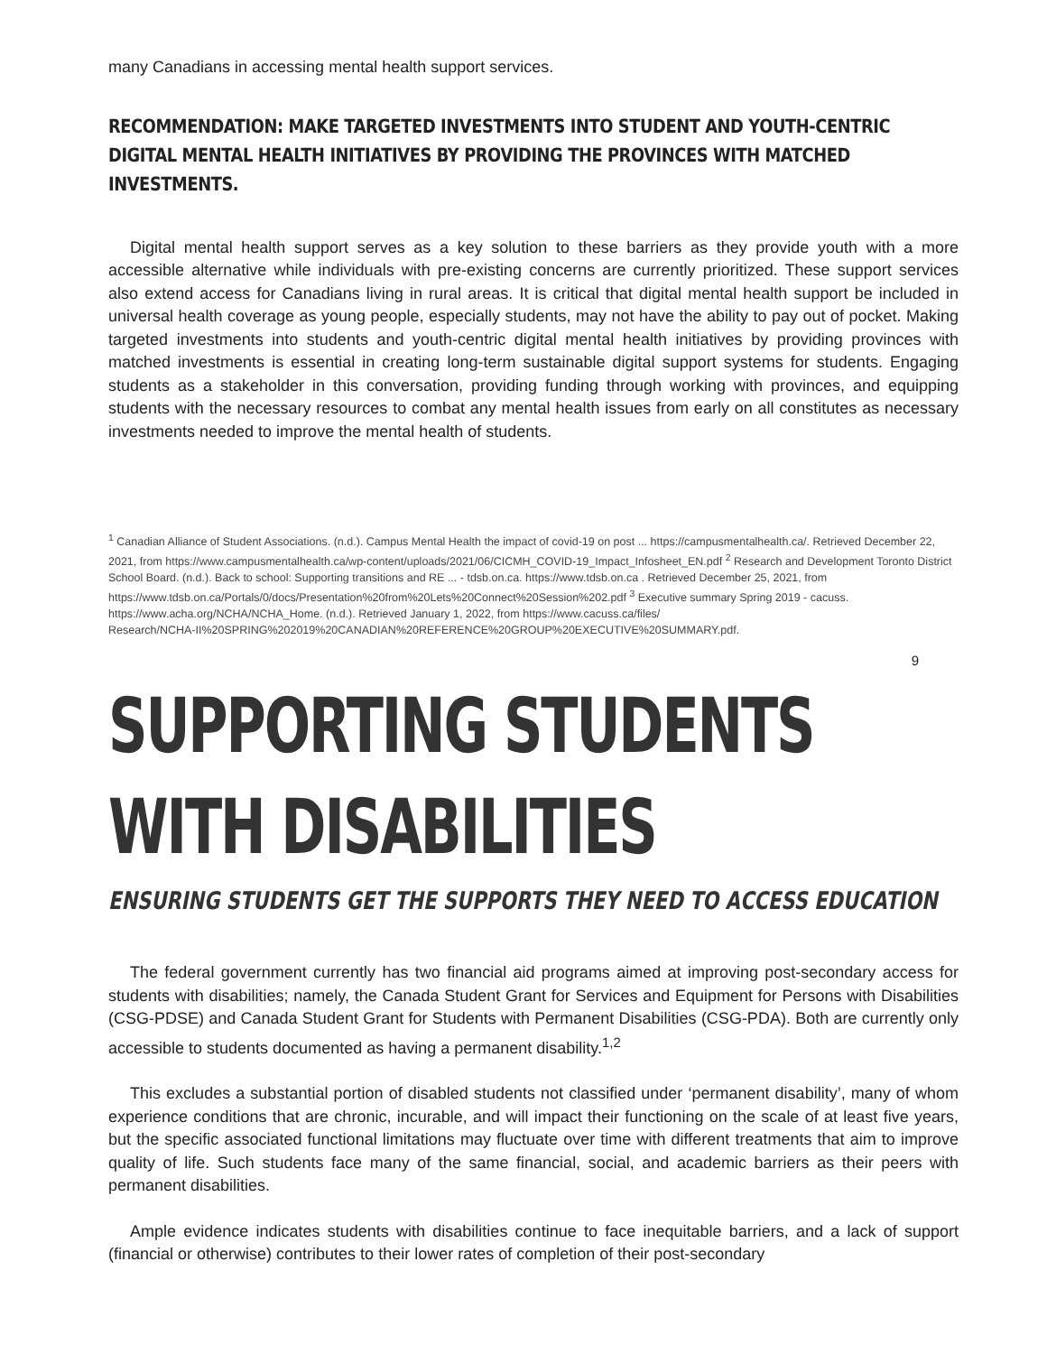many Canadians in accessing mental health support services.
RECOMMENDATION: MAKE TARGETED INVESTMENTS INTO STUDENT AND YOUTH-CENTRIC DIGITAL MENTAL HEALTH INITIATIVES BY PROVIDING THE PROVINCES WITH MATCHED INVESTMENTS.
Digital mental health support serves as a key solution to these barriers as they provide youth with a more accessible alternative while individuals with pre-existing concerns are currently prioritized. These support services also extend access for Canadians living in rural areas. It is critical that digital mental health support be included in universal health coverage as young people, especially students, may not have the ability to pay out of pocket. Making targeted investments into students and youth-centric digital mental health initiatives by providing provinces with matched investments is essential in creating long-term sustainable digital support systems for students. Engaging students as a stakeholder in this conversation, providing funding through working with provinces, and equipping students with the necessary resources to combat any mental health issues from early on all constitutes as necessary investments needed to improve the mental health of students.
<sup>1</sup> Canadian Alliance of Student Associations. (n.d.). Campus Mental Health the impact of covid-19 on post ... https://campusmentalhealth.ca/. Retrieved December 22, 2021, from https://www.campusmentalhealth.ca/wp-content/uploads/2021/06/CICMH_COVID-19_Impact_Infosheet_EN.pdf <sup>2</sup> Research and Development Toronto District School Board. (n.d.). Back to school: Supporting transitions and RE ... - tdsb.on.ca. https://www.tdsb.on.ca . Retrieved December 25, 2021, from https://www.tdsb.on.ca/Portals/0/docs/Presentation%20from%20Lets%20Connect%20Session%202.pdf <sup>3</sup> Executive summary Spring 2019 - cacuss. https://www.acha.org/NCHA/NCHA_Home. (n.d.). Retrieved January 1, 2022, from https://www.cacuss.ca/files/
Research/NCHA-II%20SPRING%202019%20CANADIAN%20REFERENCE%20GROUP%20EXECUTIVE%20SUMMARY.pdf.
9
SUPPORTING STUDENTS
WITH DISABILITIES
ENSURING STUDENTS GET THE SUPPORTS THEY NEED TO ACCESS EDUCATION
The federal government currently has two financial aid programs aimed at improving post-secondary access for students with disabilities; namely, the Canada Student Grant for Services and Equipment for Persons with Disabilities (CSG-PDSE) and Canada Student Grant for Students with Permanent Disabilities (CSG-PDA). Both are currently only accessible to students documented as having a permanent disability.<sup>1,2</sup>
This excludes a substantial portion of disabled students not classified under ‘permanent disability’, many of whom experience conditions that are chronic, incurable, and will impact their functioning on the scale of at least five years, but the specific associated functional limitations may fluctuate over time with different treatments that aim to improve quality of life. Such students face many of the same financial, social, and academic barriers as their peers with permanent disabilities.
Ample evidence indicates students with disabilities continue to face inequitable barriers, and a lack of support (financial or otherwise) contributes to their lower rates of completion of their post-secondary